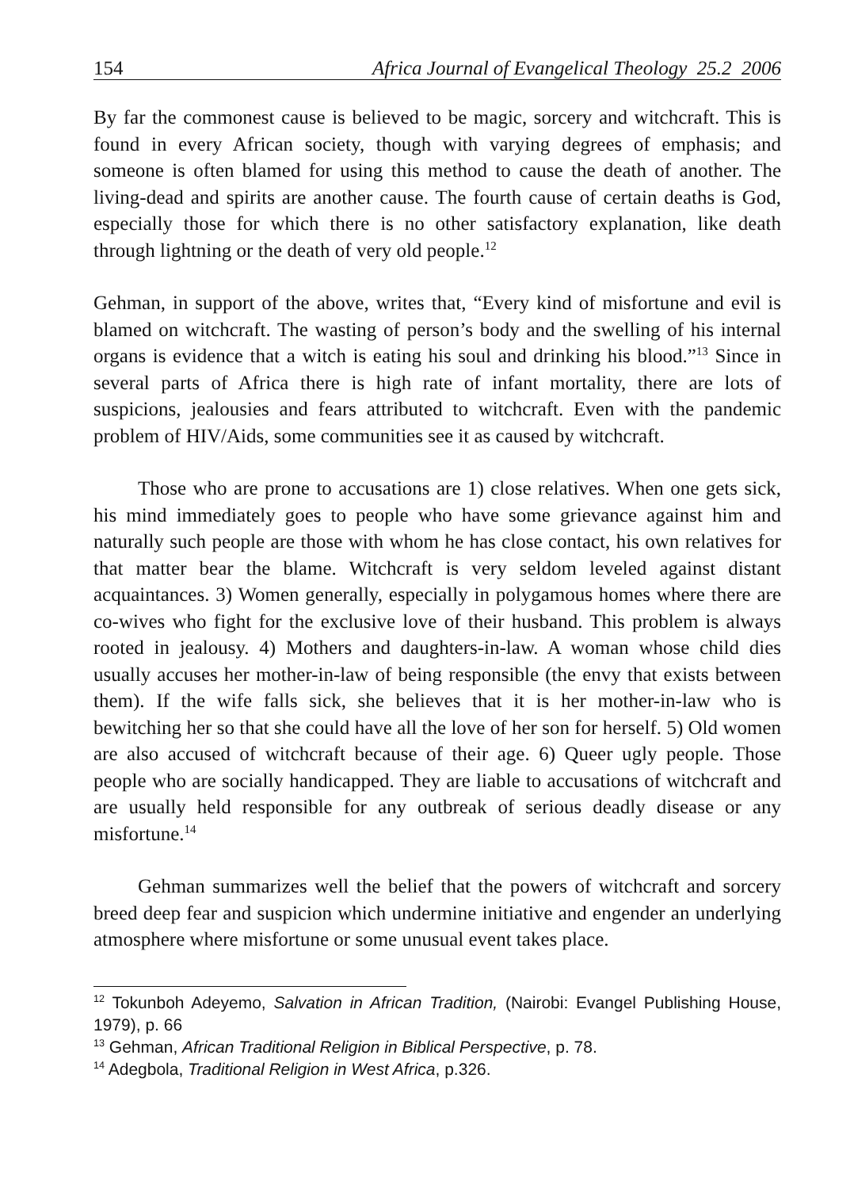154 Africa Journal of Evangelical Theology 25.2 2006
By far the commonest cause is believed to be magic, sorcery and witchcraft. This is found in every African society, though with varying degrees of emphasis; and someone is often blamed for using this method to cause the death of another. The living-dead and spirits are another cause. The fourth cause of certain deaths is God, especially those for which there is no other satisfactory explanation, like death through lightning or the death of very old people.<sup>12</sup>
Gehman, in support of the above, writes that, “Every kind of misfortune and evil is blamed on witchcraft. The wasting of person’s body and the swelling of his internal organs is evidence that a witch is eating his soul and drinking his blood.”<sup>13</sup> Since in several parts of Africa there is high rate of infant mortality, there are lots of suspicions, jealousies and fears attributed to witchcraft. Even with the pandemic problem of HIV/Aids, some communities see it as caused by witchcraft.
Those who are prone to accusations are 1) close relatives. When one gets sick, his mind immediately goes to people who have some grievance against him and naturally such people are those with whom he has close contact, his own relatives for that matter bear the blame. Witchcraft is very seldom leveled against distant acquaintances. 3) Women generally, especially in polygamous homes where there are co-wives who fight for the exclusive love of their husband. This problem is always rooted in jealousy. 4) Mothers and daughters-in-law. A woman whose child dies usually accuses her mother-in-law of being responsible (the envy that exists between them). If the wife falls sick, she believes that it is her mother-in-law who is bewitching her so that she could have all the love of her son for herself. 5) Old women are also accused of witchcraft because of their age. 6) Queer ugly people. Those people who are socially handicapped. They are liable to accusations of witchcraft and are usually held responsible for any outbreak of serious deadly disease or any misfortune.<sup>14</sup>
Gehman summarizes well the belief that the powers of witchcraft and sorcery breed deep fear and suspicion which undermine initiative and engender an underlying atmosphere where misfortune or some unusual event takes place.
<sup>12</sup> Tokunboh Adeyemo, Salvation in African Tradition, (Nairobi: Evangel Publishing House, 1979), p. 66
<sup>13</sup> Gehman, African Traditional Religion in Biblical Perspective, p. 78.
<sup>14</sup> Adegbola, Traditional Religion in West Africa, p.326.